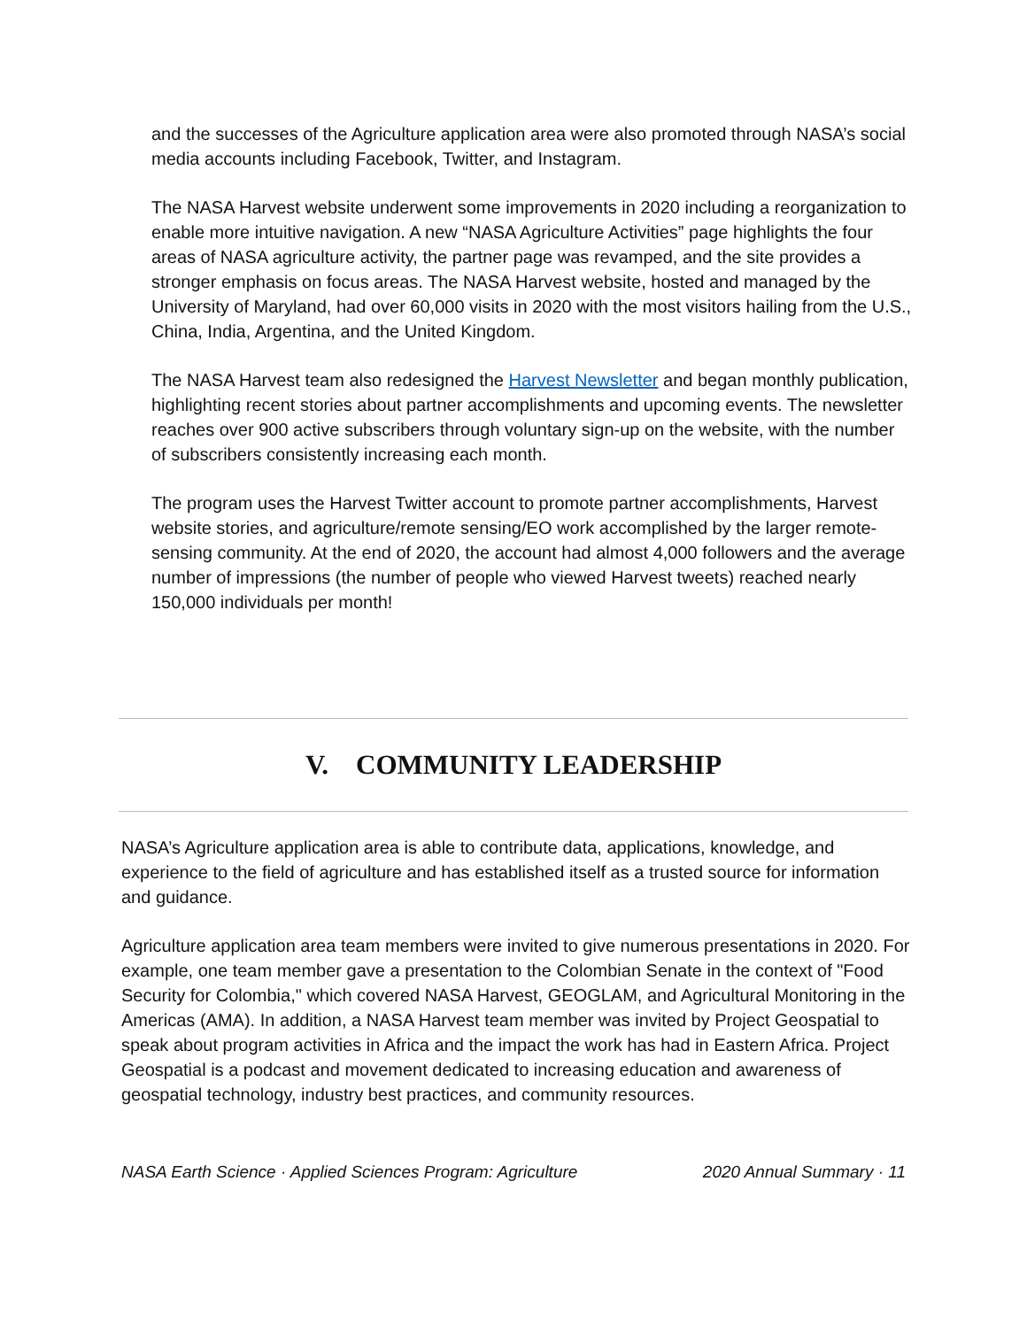and the successes of the Agriculture application area were also promoted through NASA’s social media accounts including Facebook, Twitter, and Instagram.
The NASA Harvest website underwent some improvements in 2020 including a reorganization to enable more intuitive navigation. A new “NASA Agriculture Activities” page highlights the four areas of NASA agriculture activity, the partner page was revamped, and the site provides a stronger emphasis on focus areas. The NASA Harvest website, hosted and managed by the University of Maryland, had over 60,000 visits in 2020 with the most visitors hailing from the U.S., China, India, Argentina, and the United Kingdom.
The NASA Harvest team also redesigned the Harvest Newsletter and began monthly publication, highlighting recent stories about partner accomplishments and upcoming events. The newsletter reaches over 900 active subscribers through voluntary sign-up on the website, with the number of subscribers consistently increasing each month.
The program uses the Harvest Twitter account to promote partner accomplishments, Harvest website stories, and agriculture/remote sensing/EO work accomplished by the larger remote-sensing community. At the end of 2020, the account had almost 4,000 followers and the average number of impressions (the number of people who viewed Harvest tweets) reached nearly 150,000 individuals per month!
V. COMMUNITY LEADERSHIP
NASA’s Agriculture application area is able to contribute data, applications, knowledge, and experience to the field of agriculture and has established itself as a trusted source for information and guidance.
Agriculture application area team members were invited to give numerous presentations in 2020. For example, one team member gave a presentation to the Colombian Senate in the context of "Food Security for Colombia," which covered NASA Harvest, GEOGLAM, and Agricultural Monitoring in the Americas (AMA). In addition, a NASA Harvest team member was invited by Project Geospatial to speak about program activities in Africa and the impact the work has had in Eastern Africa. Project Geospatial is a podcast and movement dedicated to increasing education and awareness of geospatial technology, industry best practices, and community resources.
NASA Earth Science · Applied Sciences Program: Agriculture 2020 Annual Summary · 11